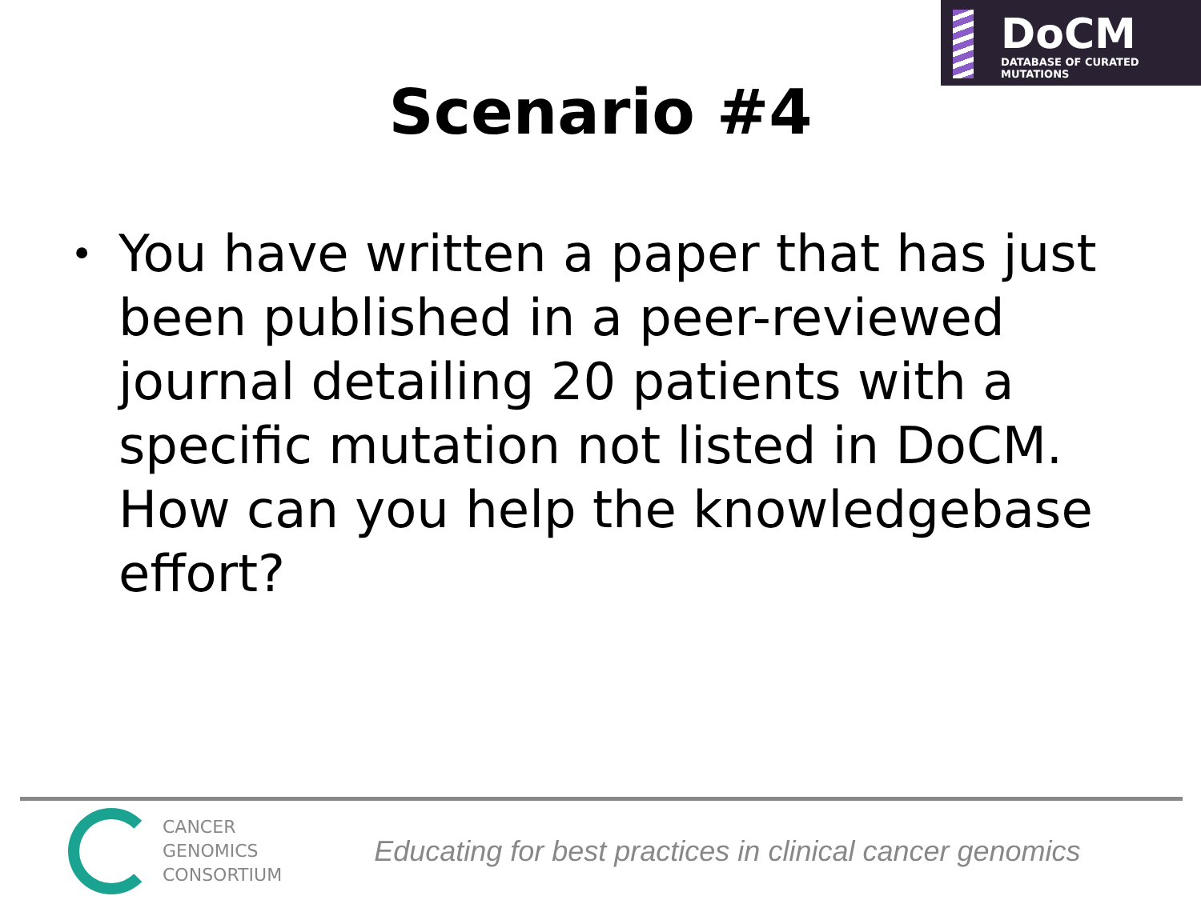DoCM
DATABASE OF CURATED MUTATIONS
Scenario #4
• You have written a paper that has just been published in a peer-reviewed journal detailing 20 patients with a specific mutation not listed in DoCM. How can you help the knowledgebase effort?
CANCER
GENOMICS
CONSORTIUM
Educating for best practices in clinical cancer genomics